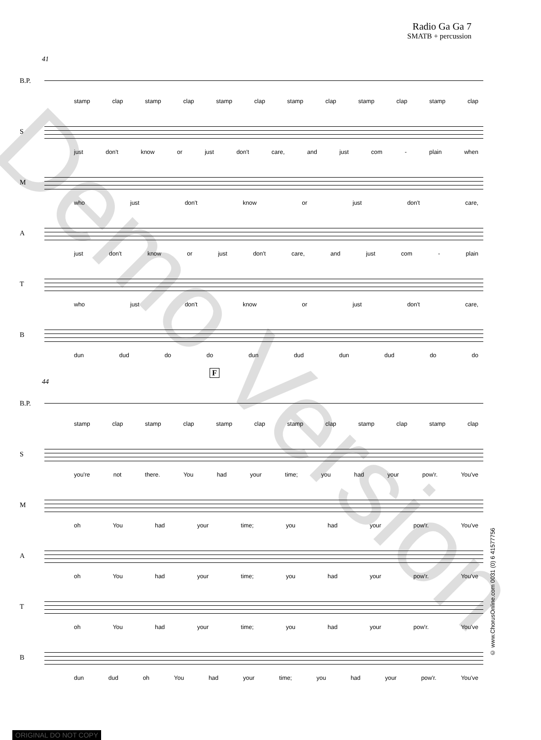Radio Ga Ga 7
SMATB + percussion
41
B.P.
stamp clap stamp clap stamp clap stamp clap stamp clap stamp clap
S
just don't know or just don't care, and just com - plain when
M
who just don't know or just don't care,
A
just don't know or just don't care, and just com - plain
T
who just don't know or just don't care,
B
dun dud do do dun dud dun dud do do
F
44
B.P.
stamp clap stamp clap stamp clap stamp clap stamp clap stamp clap
S
you're not there. You had your time; you had your pow'r. You've
M
oh You had your time; you had your pow'r. You've
A
oh You had your time; you had your pow'r. You've
T
oh You had your time; you had your pow'r. You've
B
dun dud oh You had your time; you had your pow'r. You've
© www.ChorusOnline.com 0031 (0) 6 41577756
Demo Version
ORIGINAL DO NOT COPY